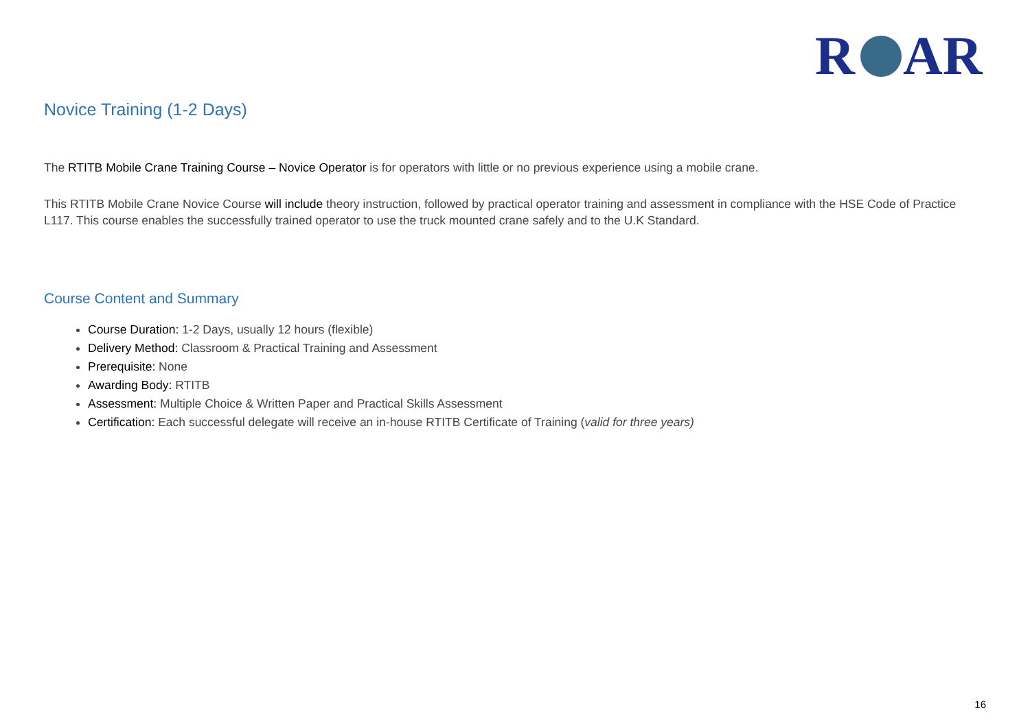R
AR
Novice Training (1-2 Days)
The RTITB Mobile Crane Training Course – Novice Operator is for operators with little or no previous experience using a mobile crane.
This RTITB Mobile Crane Novice Course will include theory instruction, followed by practical operator training and assessment in compliance with the HSE Code of Practice L117. This course enables the successfully trained operator to use the truck mounted crane safely and to the U.K Standard.
Course Content and Summary
Course Duration: 1-2 Days, usually 12 hours (flexible)
Delivery Method: Classroom & Practical Training and Assessment
Prerequisite: None
Awarding Body: RTITB
Assessment: Multiple Choice & Written Paper and Practical Skills Assessment
Certification: Each successful delegate will receive an in-house RTITB Certificate of Training (valid for three years)
16